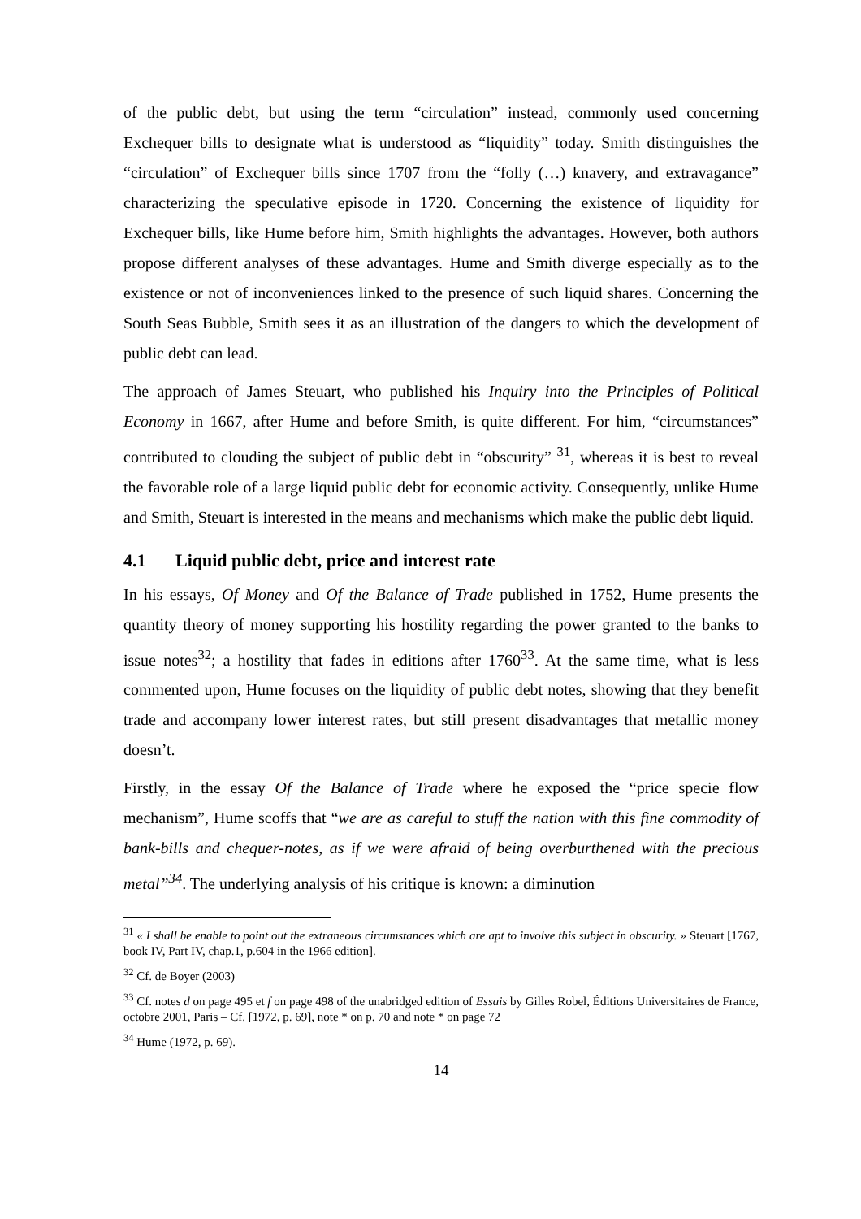of the public debt, but using the term “circulation” instead, commonly used concerning Exchequer bills to designate what is understood as “liquidity” today. Smith distinguishes the “circulation” of Exchequer bills since 1707 from the “folly (…) knavery, and extravagance” characterizing the speculative episode in 1720. Concerning the existence of liquidity for Exchequer bills, like Hume before him, Smith highlights the advantages. However, both authors propose different analyses of these advantages. Hume and Smith diverge especially as to the existence or not of inconveniences linked to the presence of such liquid shares. Concerning the South Seas Bubble, Smith sees it as an illustration of the dangers to which the development of public debt can lead.
The approach of James Steuart, who published his Inquiry into the Principles of Political Economy in 1667, after Hume and before Smith, is quite different. For him, “circumstances” contributed to clouding the subject of public debt in “obscurity” <sup>31</sup>, whereas it is best to reveal the favorable role of a large liquid public debt for economic activity. Consequently, unlike Hume and Smith, Steuart is interested in the means and mechanisms which make the public debt liquid.
4.1 Liquid public debt, price and interest rate
In his essays, Of Money and Of the Balance of Trade published in 1752, Hume presents the quantity theory of money supporting his hostility regarding the power granted to the banks to issue notes<sup>32</sup>; a hostility that fades in editions after 1760<sup>33</sup>. At the same time, what is less commented upon, Hume focuses on the liquidity of public debt notes, showing that they benefit trade and accompany lower interest rates, but still present disadvantages that metallic money doesn’t.
Firstly, in the essay Of the Balance of Trade where he exposed the “price specie flow mechanism”, Hume scoffs that “we are as careful to stuff the nation with this fine commodity of bank-bills and chequer-notes, as if we were afraid of being overburthened with the precious metal”<sup>34</sup>. The underlying analysis of his critique is known: a diminution
<sup>31</sup> « I shall be enable to point out the extraneous circumstances which are apt to involve this subject in obscurity. » Steuart [1767, book IV, Part IV, chap.1, p.604 in the 1966 edition].
<sup>32</sup> Cf. de Boyer (2003)
<sup>33</sup> Cf. notes d on page 495 et f on page 498 of the unabridged edition of Essais by Gilles Robel, Éditions Universitaires de France, octobre 2001, Paris – Cf. [1972, p. 69], note * on p. 70 and note * on page 72
<sup>34</sup> Hume (1972, p. 69).
14